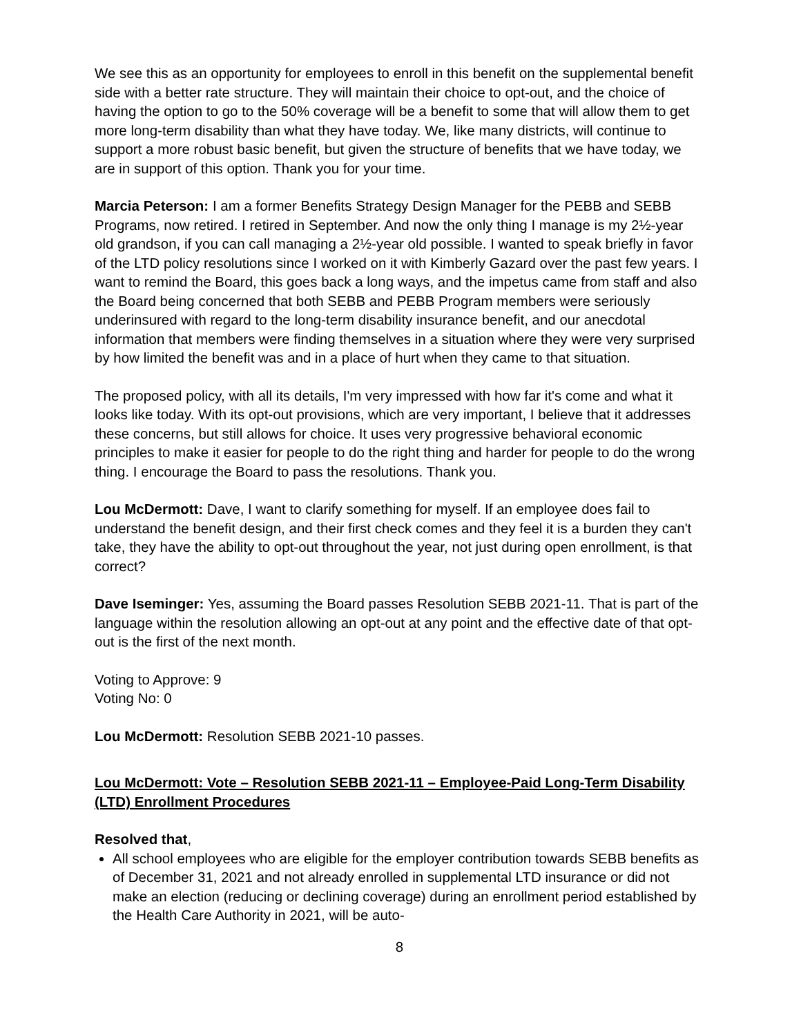We see this as an opportunity for employees to enroll in this benefit on the supplemental benefit side with a better rate structure. They will maintain their choice to opt-out, and the choice of having the option to go to the 50% coverage will be a benefit to some that will allow them to get more long-term disability than what they have today. We, like many districts, will continue to support a more robust basic benefit, but given the structure of benefits that we have today, we are in support of this option. Thank you for your time.
Marcia Peterson: I am a former Benefits Strategy Design Manager for the PEBB and SEBB Programs, now retired. I retired in September. And now the only thing I manage is my 2½-year old grandson, if you can call managing a 2½-year old possible. I wanted to speak briefly in favor of the LTD policy resolutions since I worked on it with Kimberly Gazard over the past few years. I want to remind the Board, this goes back a long ways, and the impetus came from staff and also the Board being concerned that both SEBB and PEBB Program members were seriously underinsured with regard to the long-term disability insurance benefit, and our anecdotal information that members were finding themselves in a situation where they were very surprised by how limited the benefit was and in a place of hurt when they came to that situation.
The proposed policy, with all its details, I'm very impressed with how far it's come and what it looks like today. With its opt-out provisions, which are very important, I believe that it addresses these concerns, but still allows for choice. It uses very progressive behavioral economic principles to make it easier for people to do the right thing and harder for people to do the wrong thing. I encourage the Board to pass the resolutions. Thank you.
Lou McDermott: Dave, I want to clarify something for myself. If an employee does fail to understand the benefit design, and their first check comes and they feel it is a burden they can't take, they have the ability to opt-out throughout the year, not just during open enrollment, is that correct?
Dave Iseminger: Yes, assuming the Board passes Resolution SEBB 2021-11. That is part of the language within the resolution allowing an opt-out at any point and the effective date of that opt-out is the first of the next month.
Voting to Approve: 9
Voting No: 0
Lou McDermott: Resolution SEBB 2021-10 passes.
Lou McDermott: Vote – Resolution SEBB 2021-11 – Employee-Paid Long-Term Disability (LTD) Enrollment Procedures
Resolved that,
All school employees who are eligible for the employer contribution towards SEBB benefits as of December 31, 2021 and not already enrolled in supplemental LTD insurance or did not make an election (reducing or declining coverage) during an enrollment period established by the Health Care Authority in 2021, will be auto-
8